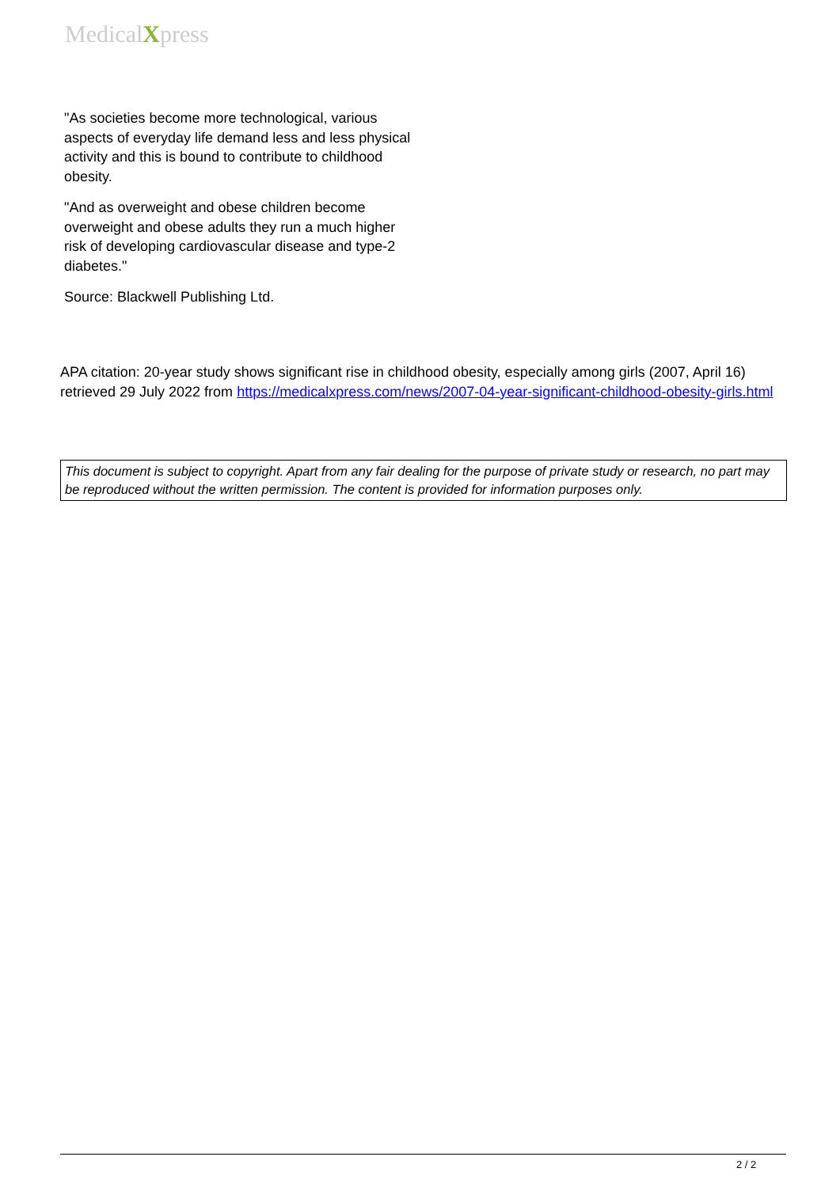MedicalXpress
"As societies become more technological, various aspects of everyday life demand less and less physical activity and this is bound to contribute to childhood obesity.
"And as overweight and obese children become overweight and obese adults they run a much higher risk of developing cardiovascular disease and type-2 diabetes."
Source: Blackwell Publishing Ltd.
APA citation: 20-year study shows significant rise in childhood obesity, especially among girls (2007, April 16) retrieved 29 July 2022 from https://medicalxpress.com/news/2007-04-year-significant-childhood-obesity-girls.html
This document is subject to copyright. Apart from any fair dealing for the purpose of private study or research, no part may be reproduced without the written permission. The content is provided for information purposes only.
2 / 2